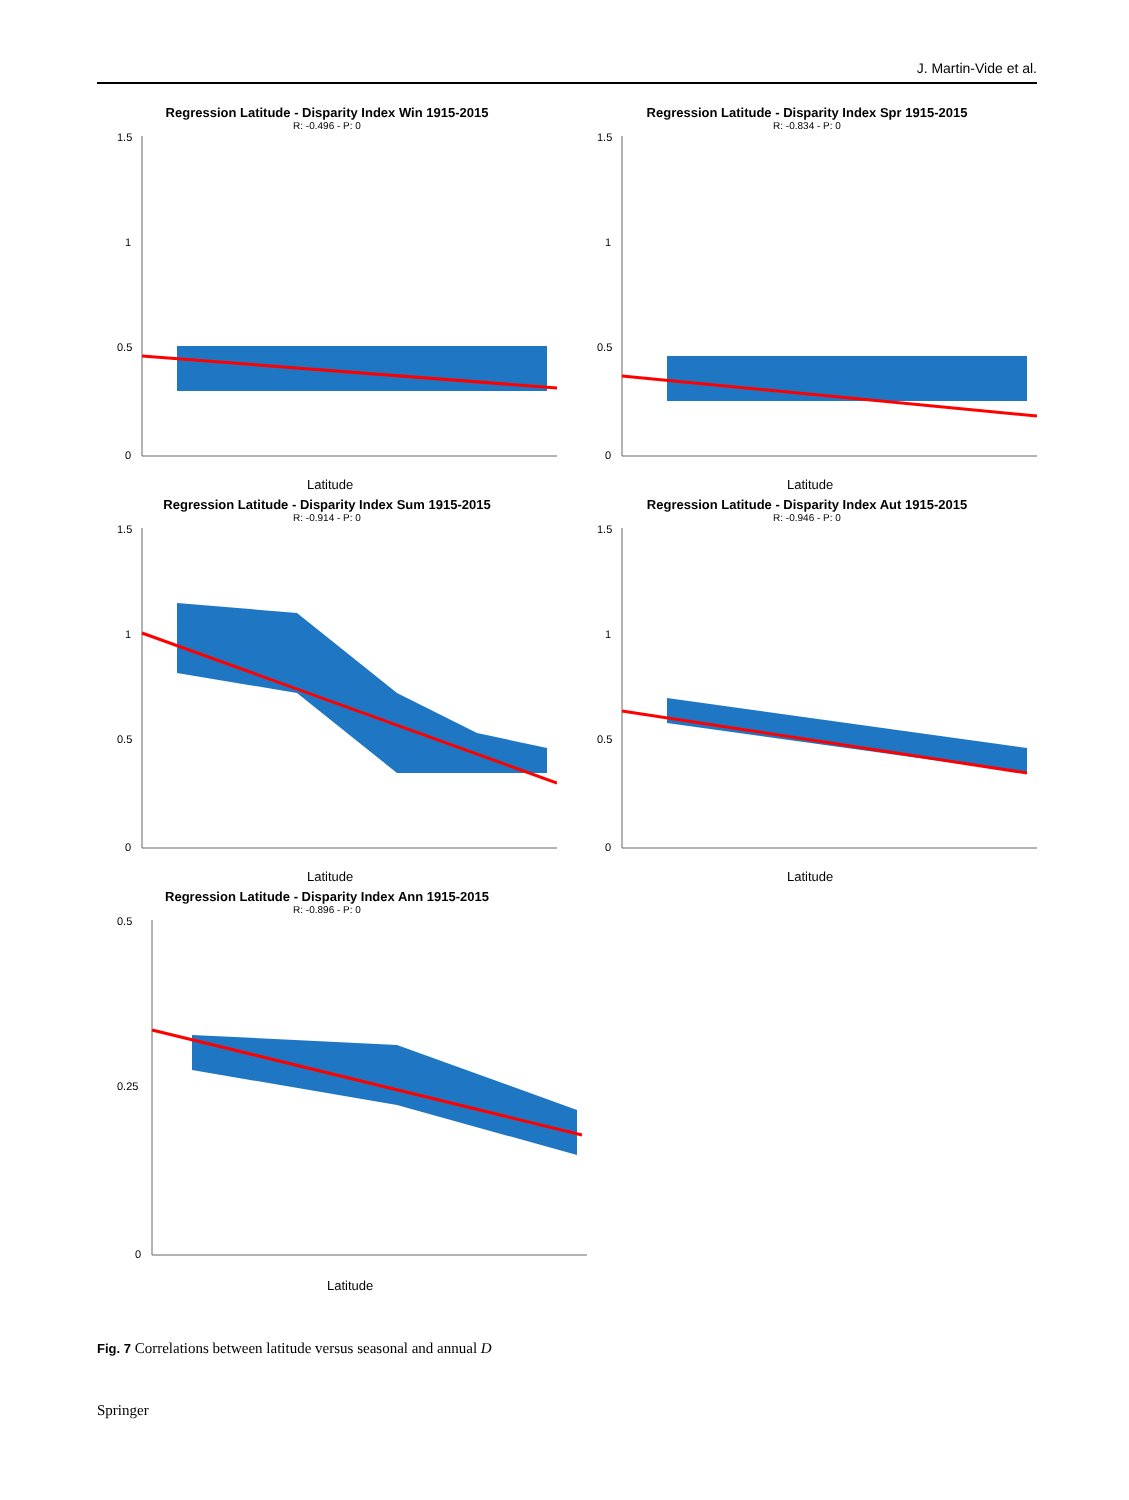J. Martin-Vide et al.
Regression Latitude - Disparity Index Win 1915-2015
R: -0.496 - P: 0
1.5
1
0.5
0
Latitude
Regression Latitude - Disparity Index Spr 1915-2015
R: -0.834 - P: 0
1.5
1
0.5
0
Latitude
Regression Latitude - Disparity Index Sum 1915-2015
R: -0.914 - P: 0
1.5
1
0.5
0
Latitude
Regression Latitude - Disparity Index Aut 1915-2015
R: -0.946 - P: 0
1.5
1
0.5
0
Latitude
Regression Latitude - Disparity Index Ann 1915-2015
R: -0.896 - P: 0
0.5
0.25
0
Latitude
Fig. 7 Correlations between latitude versus seasonal and annual D
Springer